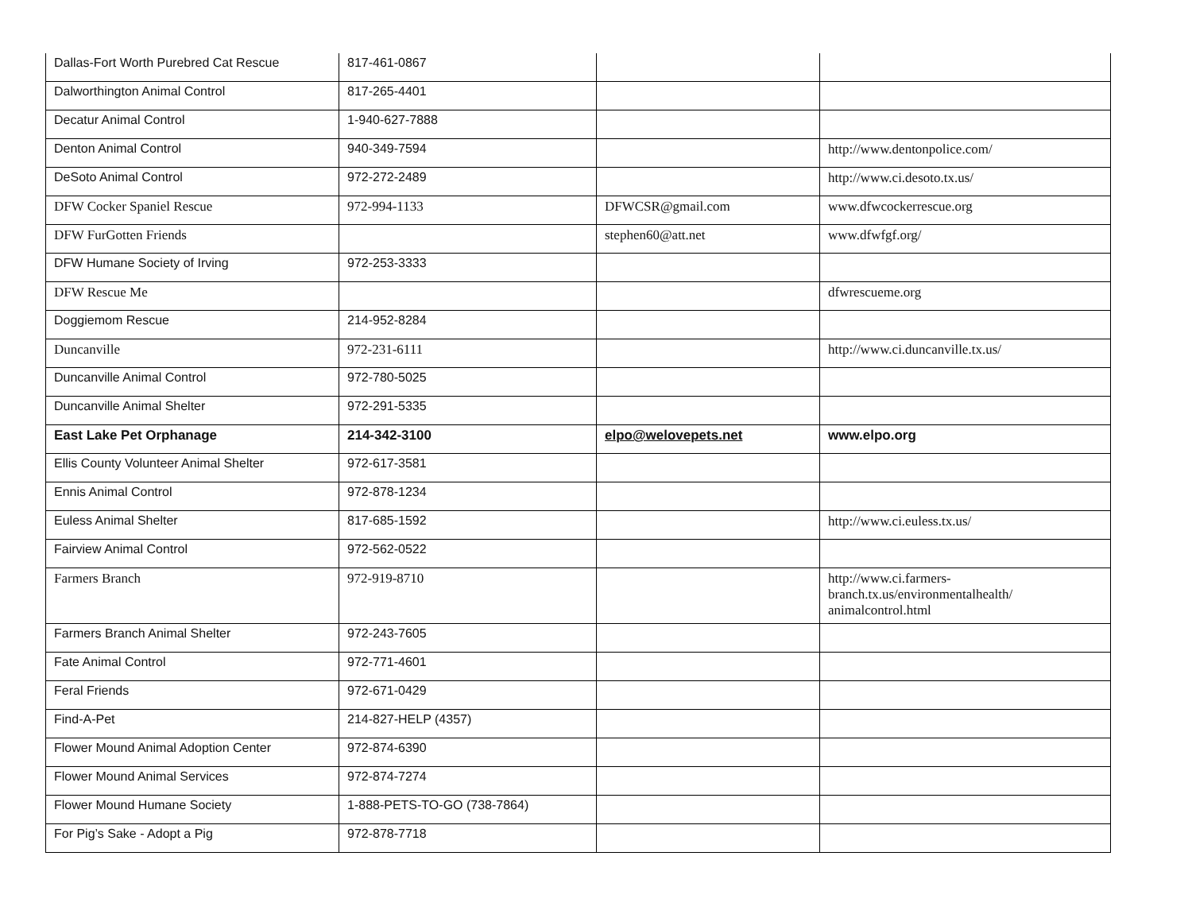| Dallas-Fort Worth Purebred Cat Rescue | 817-461-0867 | | |
| Dalworthington Animal Control | 817-265-4401 | | |
| Decatur Animal Control | 1-940-627-7888 | | |
| Denton Animal Control | 940-349-7594 | | http://www.dentonpolice.com/ |
| DeSoto Animal Control | 972-272-2489 | | http://www.ci.desoto.tx.us/ |
| DFW Cocker Spaniel Rescue | 972-994-1133 | DFWCSR@gmail.com | www.dfwcockerrescue.org |
| DFW FurGotten Friends | | stephen60@att.net | www.dfwfgf.org/ |
| DFW Humane Society of Irving | 972-253-3333 | | |
| DFW Rescue Me | | | dfwrescueme.org |
| Doggiemom Rescue | 214-952-8284 | | |
| Duncanville | 972-231-6111 | | http://www.ci.duncanville.tx.us/ |
| Duncanville Animal Control | 972-780-5025 | | |
| Duncanville Animal Shelter | 972-291-5335 | | |
| East Lake Pet Orphanage | 214-342-3100 | elpo@welovepets.net | www.elpo.org |
| Ellis County Volunteer Animal Shelter | 972-617-3581 | | |
| Ennis Animal Control | 972-878-1234 | | |
| Euless Animal Shelter | 817-685-1592 | | http://www.ci.euless.tx.us/ |
| Fairview Animal Control | 972-562-0522 | | |
| Farmers Branch | 972-919-8710 | | http://www.ci.farmers- branch.tx.us/environmentalhealth/ animalcontrol.html |
| Farmers Branch Animal Shelter | 972-243-7605 | | |
| Fate Animal Control | 972-771-4601 | | |
| Feral Friends | 972-671-0429 | | |
| Find-A-Pet | 214-827-HELP (4357) | | |
| Flower Mound Animal Adoption Center | 972-874-6390 | | |
| Flower Mound Animal Services | 972-874-7274 | | |
| Flower Mound Humane Society | 1-888-PETS-TO-GO (738-7864) | | |
| For Pig’s Sake - Adopt a Pig | 972-878-7718 | | |